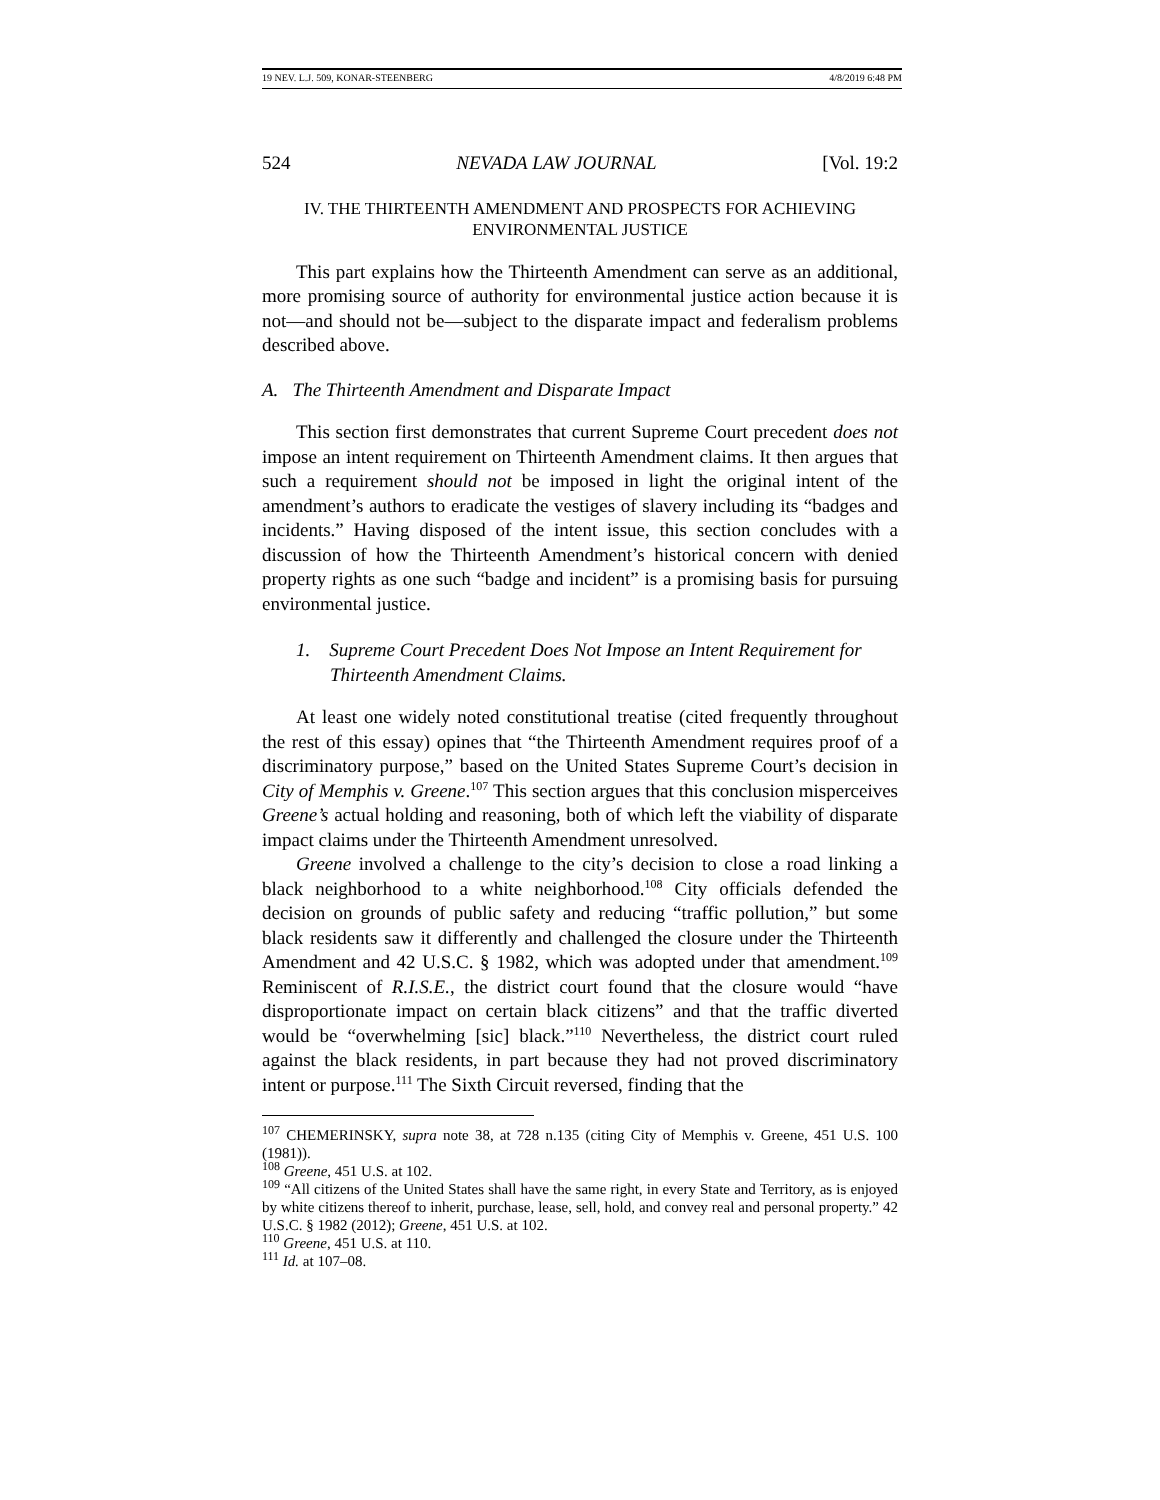19 NEV. L.J. 509, KONAR-STEENBERG 4/8/2019 6:48 PM
524 NEVADA LAW JOURNAL [Vol. 19:2
IV. THE THIRTEENTH AMENDMENT AND PROSPECTS FOR ACHIEVING
ENVIRONMENTAL JUSTICE
This part explains how the Thirteenth Amendment can serve as an additional, more promising source of authority for environmental justice action because it is not—and should not be—subject to the disparate impact and federalism problems described above.
A. The Thirteenth Amendment and Disparate Impact
This section first demonstrates that current Supreme Court precedent does not impose an intent requirement on Thirteenth Amendment claims. It then argues that such a requirement should not be imposed in light the original intent of the amendment’s authors to eradicate the vestiges of slavery including its “badges and incidents.” Having disposed of the intent issue, this section concludes with a discussion of how the Thirteenth Amendment’s historical concern with denied property rights as one such “badge and incident” is a promising basis for pursuing environmental justice.
1. Supreme Court Precedent Does Not Impose an Intent Requirement for Thirteenth Amendment Claims.
At least one widely noted constitutional treatise (cited frequently throughout the rest of this essay) opines that “the Thirteenth Amendment requires proof of a discriminatory purpose,” based on the United States Supreme Court’s decision in City of Memphis v. Greene.<sup>107</sup> This section argues that this conclusion misperceives Greene’s actual holding and reasoning, both of which left the viability of disparate impact claims under the Thirteenth Amendment unresolved.
Greene involved a challenge to the city’s decision to close a road linking a black neighborhood to a white neighborhood.<sup>108</sup> City officials defended the decision on grounds of public safety and reducing “traffic pollution,” but some black residents saw it differently and challenged the closure under the Thirteenth Amendment and 42 U.S.C. § 1982, which was adopted under that amendment.<sup>109</sup> Reminiscent of R.I.S.E., the district court found that the closure would “have disproportionate impact on certain black citizens” and that the traffic diverted would be “overwhelming [sic] black.”<sup>110</sup> Nevertheless, the district court ruled against the black residents, in part because they had not proved discriminatory intent or purpose.<sup>111</sup> The Sixth Circuit reversed, finding that the
<sup>107</sup> CHEMERINSKY, supra note 38, at 728 n.135 (citing City of Memphis v. Greene, 451 U.S. 100 (1981)).
<sup>108</sup> Greene, 451 U.S. at 102.
<sup>109</sup> “All citizens of the United States shall have the same right, in every State and Territory, as is enjoyed by white citizens thereof to inherit, purchase, lease, sell, hold, and convey real and personal property.” 42 U.S.C. § 1982 (2012); Greene, 451 U.S. at 102.
<sup>110</sup> Greene, 451 U.S. at 110.
<sup>111</sup> Id. at 107–08.